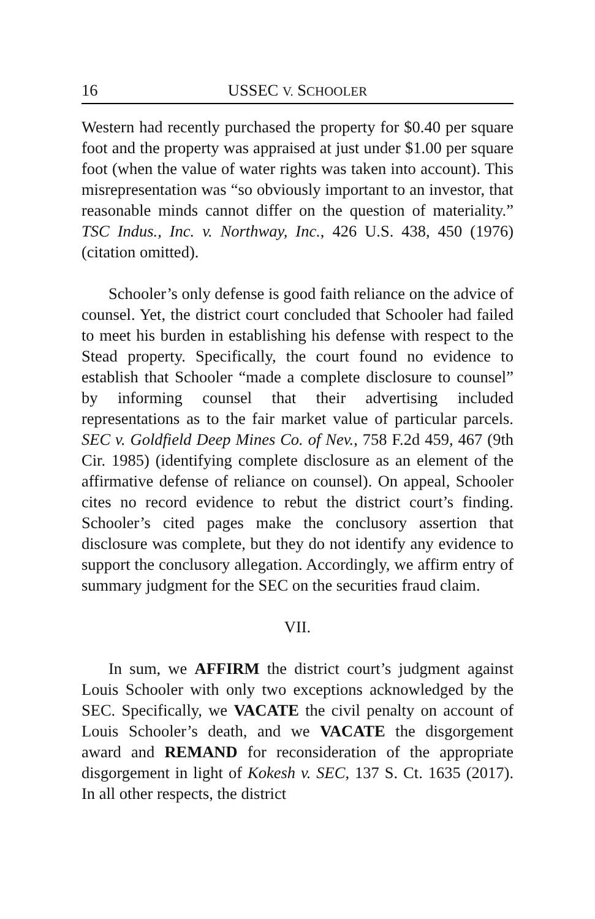16 USSEC V. SCHOOLER
Western had recently purchased the property for $0.40 per square foot and the property was appraised at just under $1.00 per square foot (when the value of water rights was taken into account). This misrepresentation was “so obviously important to an investor, that reasonable minds cannot differ on the question of materiality.” TSC Indus., Inc. v. Northway, Inc., 426 U.S. 438, 450 (1976) (citation omitted).
Schooler’s only defense is good faith reliance on the advice of counsel. Yet, the district court concluded that Schooler had failed to meet his burden in establishing his defense with respect to the Stead property. Specifically, the court found no evidence to establish that Schooler “made a complete disclosure to counsel” by informing counsel that their advertising included representations as to the fair market value of particular parcels. SEC v. Goldfield Deep Mines Co. of Nev., 758 F.2d 459, 467 (9th Cir. 1985) (identifying complete disclosure as an element of the affirmative defense of reliance on counsel). On appeal, Schooler cites no record evidence to rebut the district court’s finding. Schooler’s cited pages make the conclusory assertion that disclosure was complete, but they do not identify any evidence to support the conclusory allegation. Accordingly, we affirm entry of summary judgment for the SEC on the securities fraud claim.
VII.
In sum, we AFFIRM the district court’s judgment against Louis Schooler with only two exceptions acknowledged by the SEC. Specifically, we VACATE the civil penalty on account of Louis Schooler’s death, and we VACATE the disgorgement award and REMAND for reconsideration of the appropriate disgorgement in light of Kokesh v. SEC, 137 S. Ct. 1635 (2017). In all other respects, the district